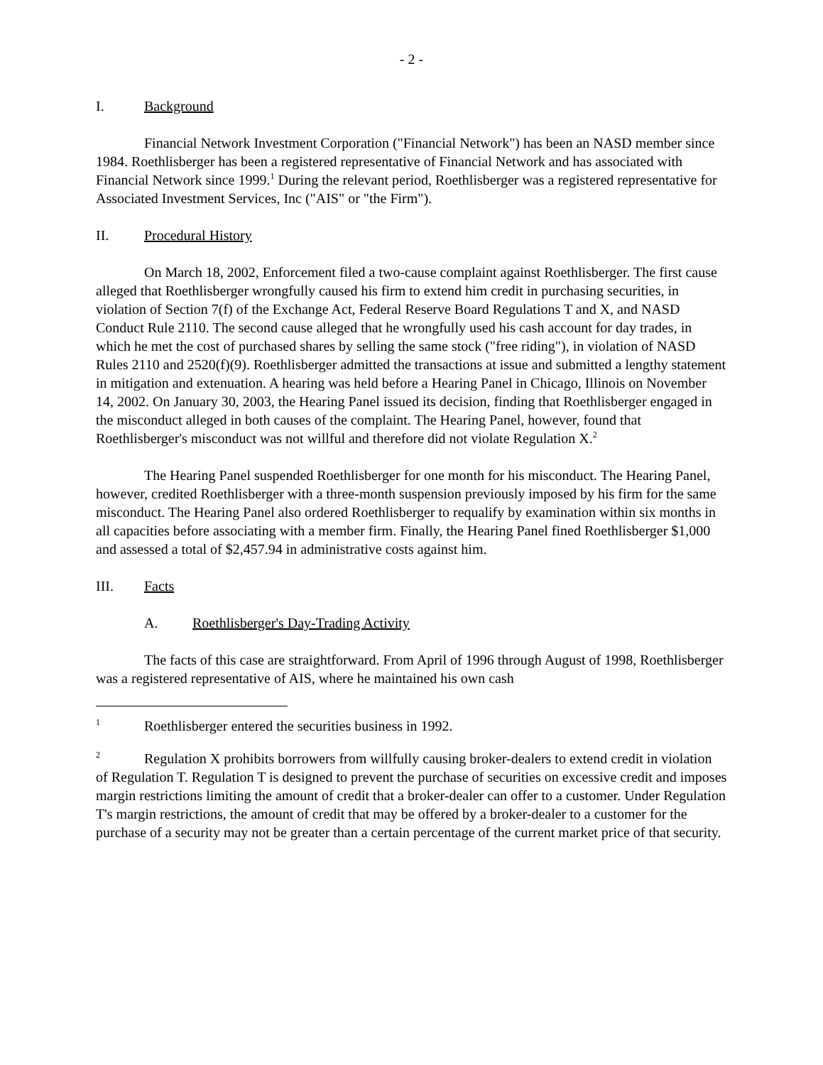- 2 -
I. Background
Financial Network Investment Corporation ("Financial Network") has been an NASD member since 1984. Roethlisberger has been a registered representative of Financial Network and has associated with Financial Network since 1999.<sup>1</sup> During the relevant period, Roethlisberger was a registered representative for Associated Investment Services, Inc ("AIS" or "the Firm").
II. Procedural History
On March 18, 2002, Enforcement filed a two-cause complaint against Roethlisberger. The first cause alleged that Roethlisberger wrongfully caused his firm to extend him credit in purchasing securities, in violation of Section 7(f) of the Exchange Act, Federal Reserve Board Regulations T and X, and NASD Conduct Rule 2110. The second cause alleged that he wrongfully used his cash account for day trades, in which he met the cost of purchased shares by selling the same stock ("free riding"), in violation of NASD Rules 2110 and 2520(f)(9). Roethlisberger admitted the transactions at issue and submitted a lengthy statement in mitigation and extenuation. A hearing was held before a Hearing Panel in Chicago, Illinois on November 14, 2002. On January 30, 2003, the Hearing Panel issued its decision, finding that Roethlisberger engaged in the misconduct alleged in both causes of the complaint. The Hearing Panel, however, found that Roethlisberger's misconduct was not willful and therefore did not violate Regulation X.<sup>2</sup>
The Hearing Panel suspended Roethlisberger for one month for his misconduct. The Hearing Panel, however, credited Roethlisberger with a three-month suspension previously imposed by his firm for the same misconduct. The Hearing Panel also ordered Roethlisberger to requalify by examination within six months in all capacities before associating with a member firm. Finally, the Hearing Panel fined Roethlisberger $1,000 and assessed a total of $2,457.94 in administrative costs against him.
III. Facts
A. Roethlisberger's Day-Trading Activity
The facts of this case are straightforward. From April of 1996 through August of 1998, Roethlisberger was a registered representative of AIS, where he maintained his own cash
<sup>1</sup> Roethlisberger entered the securities business in 1992.
<sup>2</sup> Regulation X prohibits borrowers from willfully causing broker-dealers to extend credit in violation of Regulation T. Regulation T is designed to prevent the purchase of securities on excessive credit and imposes margin restrictions limiting the amount of credit that a broker-dealer can offer to a customer. Under Regulation T's margin restrictions, the amount of credit that may be offered by a broker-dealer to a customer for the purchase of a security may not be greater than a certain percentage of the current market price of that security.